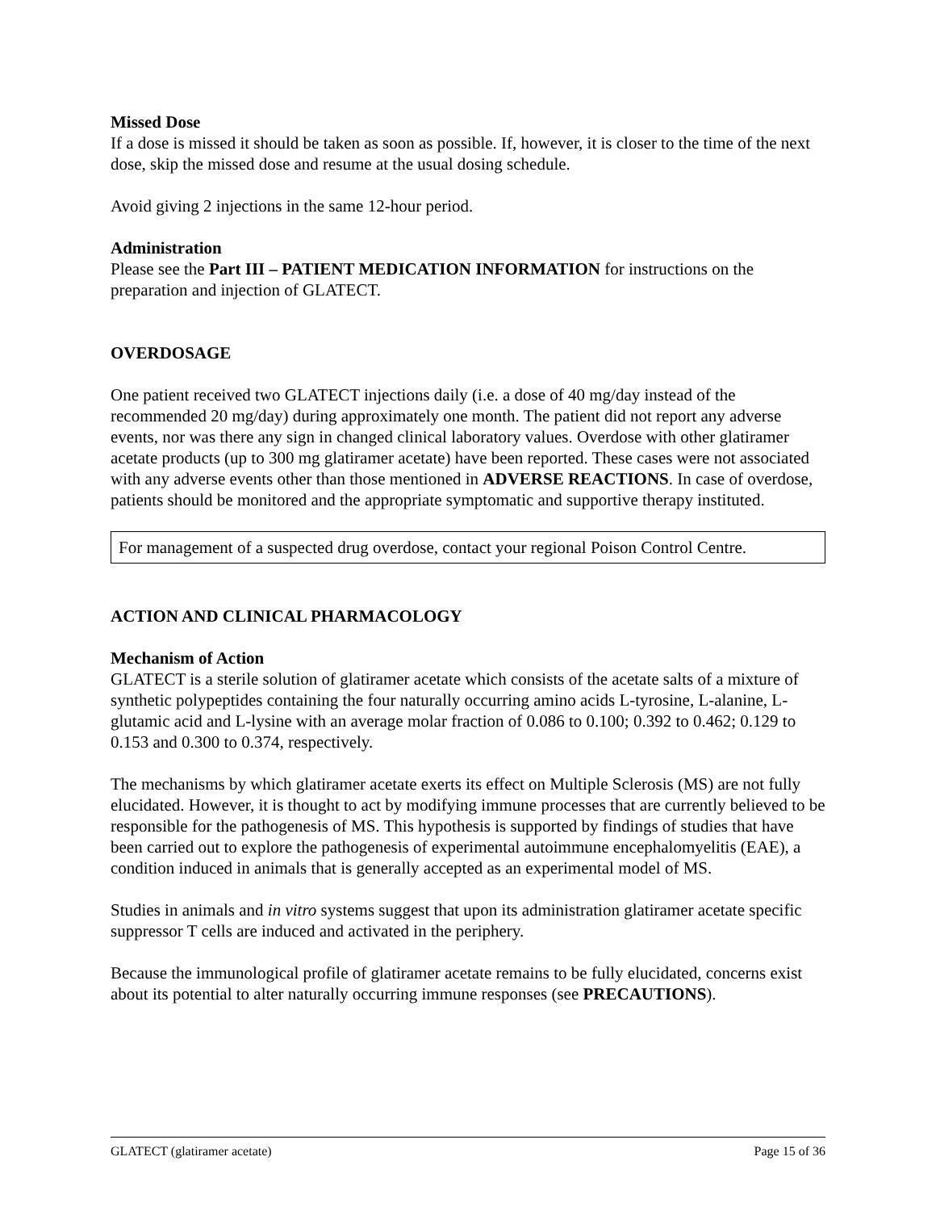Missed Dose
If a dose is missed it should be taken as soon as possible. If, however, it is closer to the time of the next dose, skip the missed dose and resume at the usual dosing schedule.
Avoid giving 2 injections in the same 12-hour period.
Administration
Please see the Part III – PATIENT MEDICATION INFORMATION for instructions on the preparation and injection of GLATECT.
OVERDOSAGE
One patient received two GLATECT injections daily (i.e. a dose of 40 mg/day instead of the recommended 20 mg/day) during approximately one month. The patient did not report any adverse events, nor was there any sign in changed clinical laboratory values. Overdose with other glatiramer acetate products (up to 300 mg glatiramer acetate) have been reported. These cases were not associated with any adverse events other than those mentioned in ADVERSE REACTIONS. In case of overdose, patients should be monitored and the appropriate symptomatic and supportive therapy instituted.
For management of a suspected drug overdose, contact your regional Poison Control Centre.
ACTION AND CLINICAL PHARMACOLOGY
Mechanism of Action
GLATECT is a sterile solution of glatiramer acetate which consists of the acetate salts of a mixture of synthetic polypeptides containing the four naturally occurring amino acids L-tyrosine, L-alanine, L-glutamic acid and L-lysine with an average molar fraction of 0.086 to 0.100; 0.392 to 0.462; 0.129 to 0.153 and 0.300 to 0.374, respectively.
The mechanisms by which glatiramer acetate exerts its effect on Multiple Sclerosis (MS) are not fully elucidated. However, it is thought to act by modifying immune processes that are currently believed to be responsible for the pathogenesis of MS. This hypothesis is supported by findings of studies that have been carried out to explore the pathogenesis of experimental autoimmune encephalomyelitis (EAE), a condition induced in animals that is generally accepted as an experimental model of MS.
Studies in animals and in vitro systems suggest that upon its administration glatiramer acetate specific suppressor T cells are induced and activated in the periphery.
Because the immunological profile of glatiramer acetate remains to be fully elucidated, concerns exist about its potential to alter naturally occurring immune responses (see PRECAUTIONS).
GLATECT (glatiramer acetate) Page 15 of 36